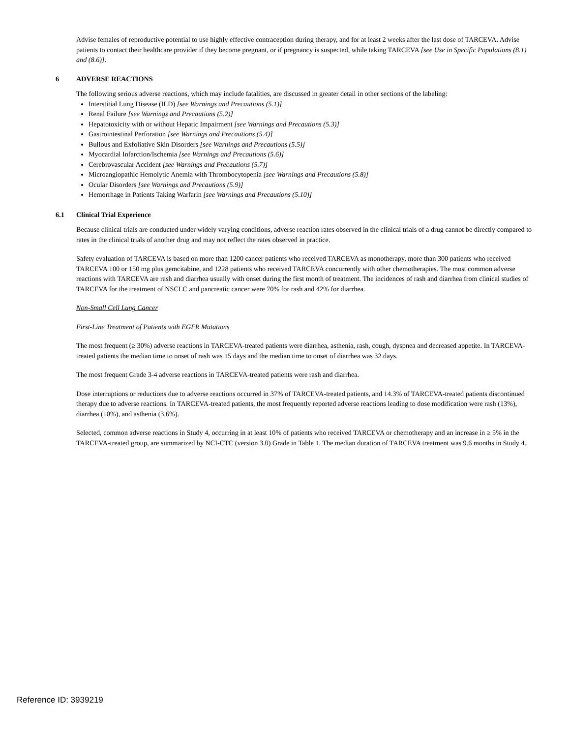Advise females of reproductive potential to use highly effective contraception during therapy, and for at least 2 weeks after the last dose of TARCEVA. Advise patients to contact their healthcare provider if they become pregnant, or if pregnancy is suspected, while taking TARCEVA [see Use in Specific Populations (8.1) and (8.6)].
6 ADVERSE REACTIONS
The following serious adverse reactions, which may include fatalities, are discussed in greater detail in other sections of the labeling:
Interstitial Lung Disease (ILD) [see Warnings and Precautions (5.1)]
Renal Failure [see Warnings and Precautions (5.2)]
Hepatotoxicity with or without Hepatic Impairment [see Warnings and Precautions (5.3)]
Gastrointestinal Perforation [see Warnings and Precautions (5.4)]
Bullous and Exfoliative Skin Disorders [see Warnings and Precautions (5.5)]
Myocardial Infarction/Ischemia [see Warnings and Precautions (5.6)]
Cerebrovascular Accident [see Warnings and Precautions (5.7)]
Microangiopathic Hemolytic Anemia with Thrombocytopenia [see Warnings and Precautions (5.8)]
Ocular Disorders [see Warnings and Precautions (5.9)]
Hemorrhage in Patients Taking Warfarin [see Warnings and Precautions (5.10)]
6.1 Clinical Trial Experience
Because clinical trials are conducted under widely varying conditions, adverse reaction rates observed in the clinical trials of a drug cannot be directly compared to rates in the clinical trials of another drug and may not reflect the rates observed in practice.
Safety evaluation of TARCEVA is based on more than 1200 cancer patients who received TARCEVA as monotherapy, more than 300 patients who received TARCEVA 100 or 150 mg plus gemcitabine, and 1228 patients who received TARCEVA concurrently with other chemotherapies. The most common adverse reactions with TARCEVA are rash and diarrhea usually with onset during the first month of treatment. The incidences of rash and diarrhea from clinical studies of TARCEVA for the treatment of NSCLC and pancreatic cancer were 70% for rash and 42% for diarrhea.
Non-Small Cell Lung Cancer
First-Line Treatment of Patients with EGFR Mutations
The most frequent (≥ 30%) adverse reactions in TARCEVA-treated patients were diarrhea, asthenia, rash, cough, dyspnea and decreased appetite. In TARCEVA-treated patients the median time to onset of rash was 15 days and the median time to onset of diarrhea was 32 days.
The most frequent Grade 3-4 adverse reactions in TARCEVA-treated patients were rash and diarrhea.
Dose interruptions or reductions due to adverse reactions occurred in 37% of TARCEVA-treated patients, and 14.3% of TARCEVA-treated patients discontinued therapy due to adverse reactions. In TARCEVA-treated patients, the most frequently reported adverse reactions leading to dose modification were rash (13%), diarrhea (10%), and asthenia (3.6%).
Selected, common adverse reactions in Study 4, occurring in at least 10% of patients who received TARCEVA or chemotherapy and an increase in ≥ 5% in the TARCEVA-treated group, are summarized by NCI-CTC (version 3.0) Grade in Table 1. The median duration of TARCEVA treatment was 9.6 months in Study 4.
Reference ID: 3939219